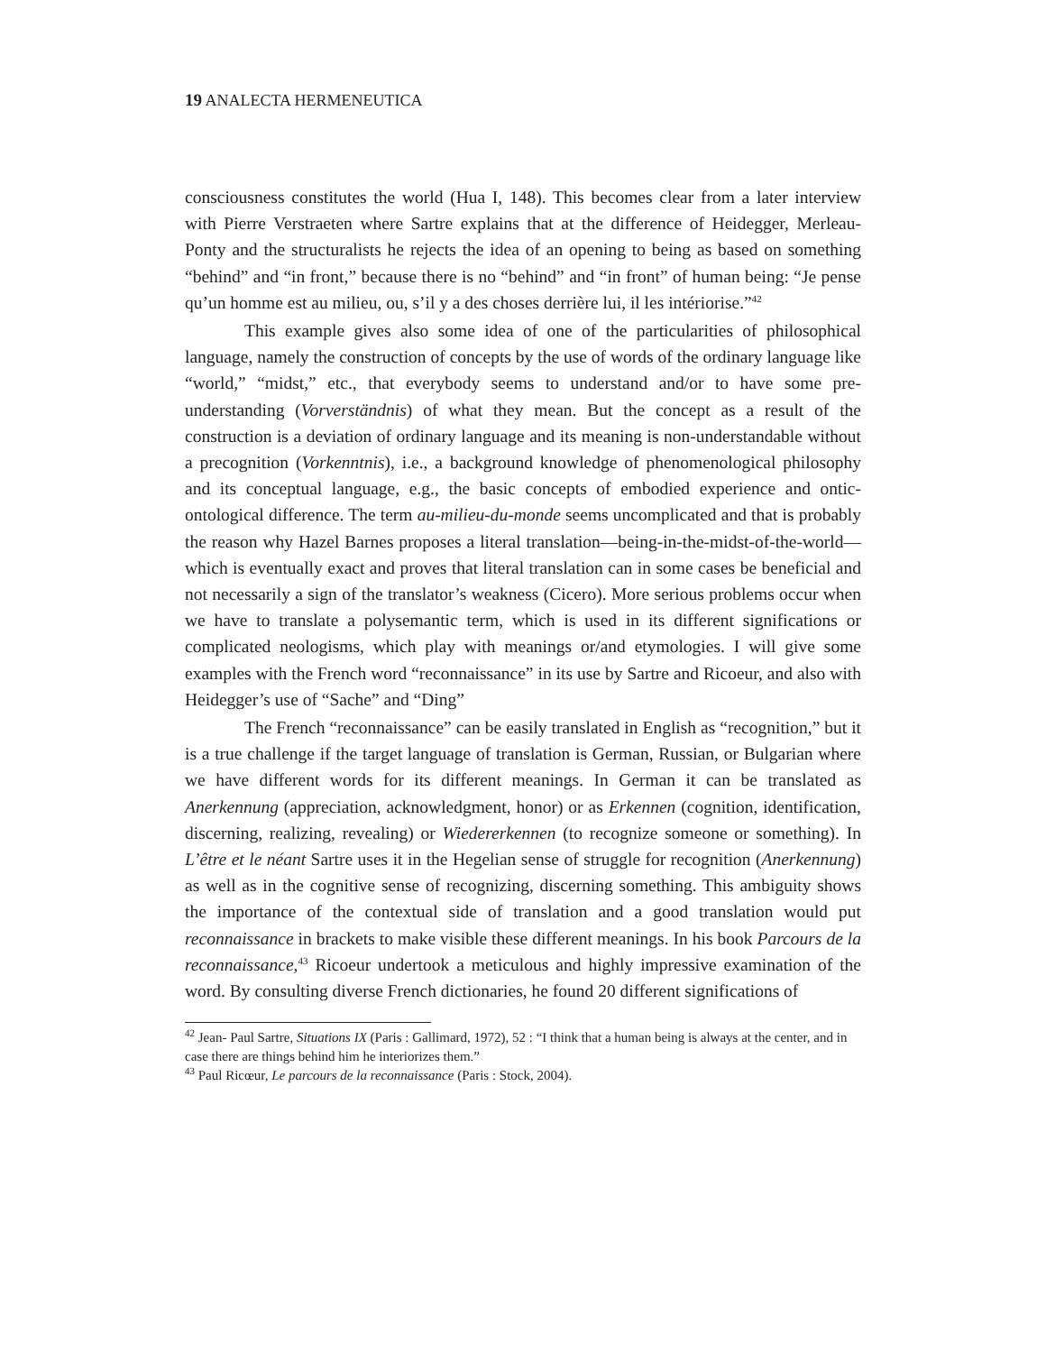19 ANALECTA HERMENEUTICA
consciousness constitutes the world (Hua I, 148). This becomes clear from a later interview with Pierre Verstraeten where Sartre explains that at the difference of Heidegger, Merleau-Ponty and the structuralists he rejects the idea of an opening to being as based on something “behind” and “in front,” because there is no “behind” and “in front” of human being: “Je pense qu’un homme est au milieu, ou, s’il y a des choses derrière lui, il les intériorise.”<sup>42</sup>
This example gives also some idea of one of the particularities of philosophical language, namely the construction of concepts by the use of words of the ordinary language like “world,” “midst,” etc., that everybody seems to understand and/or to have some pre-understanding (Vorverständnis) of what they mean. But the concept as a result of the construction is a deviation of ordinary language and its meaning is non-understandable without a precognition (Vorkenntnis), i.e., a background knowledge of phenomenological philosophy and its conceptual language, e.g., the basic concepts of embodied experience and ontic-ontological difference. The term au-milieu-du-monde seems uncomplicated and that is probably the reason why Hazel Barnes proposes a literal translation—being-in-the-midst-of-the-world—which is eventually exact and proves that literal translation can in some cases be beneficial and not necessarily a sign of the translator’s weakness (Cicero). More serious problems occur when we have to translate a polysemantic term, which is used in its different significations or complicated neologisms, which play with meanings or/and etymologies. I will give some examples with the French word “reconnaissance” in its use by Sartre and Ricoeur, and also with Heidegger’s use of “Sache” and “Ding”
The French “reconnaissance” can be easily translated in English as “recognition,” but it is a true challenge if the target language of translation is German, Russian, or Bulgarian where we have different words for its different meanings. In German it can be translated as Anerkennung (appreciation, acknowledgment, honor) or as Erkennen (cognition, identification, discerning, realizing, revealing) or Wiedererkennen (to recognize someone or something). In L’être et le néant Sartre uses it in the Hegelian sense of struggle for recognition (Anerkennung) as well as in the cognitive sense of recognizing, discerning something. This ambiguity shows the importance of the contextual side of translation and a good translation would put reconnaissance in brackets to make visible these different meanings. In his book Parcours de la reconnaissance,<sup>43</sup> Ricoeur undertook a meticulous and highly impressive examination of the word. By consulting diverse French dictionaries, he found 20 different significations of
<sup>42</sup> Jean- Paul Sartre, Situations IX (Paris : Gallimard, 1972), 52 : “I think that a human being is always at the center, and in case there are things behind him he interiorizes them.”
<sup>43</sup> Paul Ricœur, Le parcours de la reconnaissance (Paris : Stock, 2004).